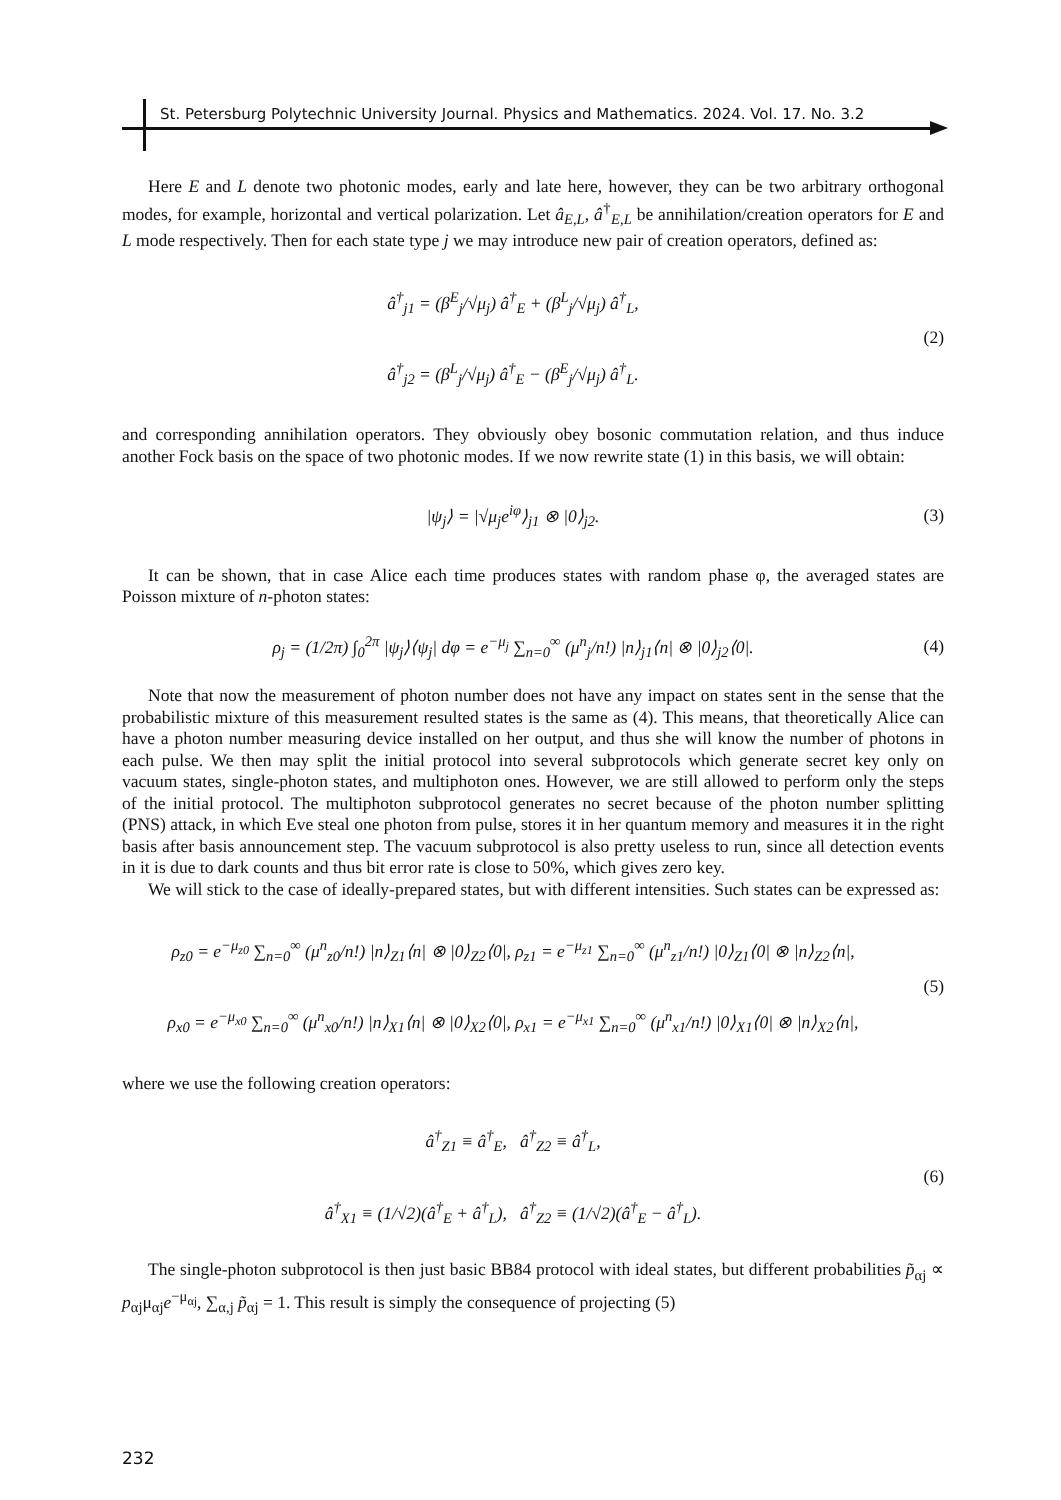St. Petersburg Polytechnic University Journal. Physics and Mathematics. 2024. Vol. 17. No. 3.2
Here E and L denote two photonic modes, early and late here, however, they can be two arbitrary orthogonal modes, for example, horizontal and vertical polarization. Let â<sub>E,L</sub>, â<sup>†</sup><sub>E,L</sub> be annihilation/creation operators for E and L mode respectively. Then for each state type j we may introduce new pair of creation operators, defined as:
â<sup>†</sup><sub>j1</sub> = (β<sup>E</sup><sub>j</sub>/√μ<sub>j</sub>) â<sup>†</sup><sub>E</sub> + (β<sup>L</sup><sub>j</sub>/√μ<sub>j</sub>) â<sup>†</sup><sub>L</sub>,
â<sup>†</sup><sub>j2</sub> = (β<sup>L</sup><sub>j</sub>/√μ<sub>j</sub>) â<sup>†</sup><sub>E</sub> − (β<sup>E</sup><sub>j</sub>/√μ<sub>j</sub>) â<sup>†</sup><sub>L</sub>.
(2)
and corresponding annihilation operators. They obviously obey bosonic commutation relation, and thus induce another Fock basis on the space of two photonic modes. If we now rewrite state (1) in this basis, we will obtain:
|ψ<sub>j</sub>⟩ = |√μ<sub>j</sub>e<sup>iφ</sup>⟩<sub>j1</sub> ⊗ |0⟩<sub>j2</sub>.
(3)
It can be shown, that in case Alice each time produces states with random phase φ, the averaged states are Poisson mixture of n-photon states:
ρ<sub>j</sub> = (1/2π) ∫<sub>0</sub><sup>2π</sup> |ψ<sub>j</sub>⟩⟨ψ<sub>j</sub>| dφ = e<sup>−μ<sub>j</sub></sup> ∑<sub>n=0</sub><sup>∞</sup> (μ<sup>n</sup><sub>j</sub>/n!) |n⟩<sub>j1</sub>⟨n| ⊗ |0⟩<sub>j2</sub>⟨0|.
(4)
Note that now the measurement of photon number does not have any impact on states sent in the sense that the probabilistic mixture of this measurement resulted states is the same as (4). This means, that theoretically Alice can have a photon number measuring device installed on her output, and thus she will know the number of photons in each pulse. We then may split the initial protocol into several subprotocols which generate secret key only on vacuum states, single-photon states, and multiphoton ones. However, we are still allowed to perform only the steps of the initial protocol. The multiphoton subprotocol generates no secret because of the photon number splitting (PNS) attack, in which Eve steal one photon from pulse, stores it in her quantum memory and measures it in the right basis after basis announcement step. The vacuum subprotocol is also pretty useless to run, since all detection events in it is due to dark counts and thus bit error rate is close to 50%, which gives zero key.
We will stick to the case of ideally-prepared states, but with different intensities. Such states can be expressed as:
ρ<sub>z0</sub> = e<sup>−μ<sub>z0</sub></sup> ∑<sub>n=0</sub><sup>∞</sup> (μ<sup>n</sup><sub>z0</sub>/n!) |n⟩<sub>Z1</sub>⟨n| ⊗ |0⟩<sub>Z2</sub>⟨0|, ρ<sub>z1</sub> = e<sup>−μ<sub>z1</sub></sup> ∑<sub>n=0</sub><sup>∞</sup> (μ<sup>n</sup><sub>z1</sub>/n!) |0⟩<sub>Z1</sub>⟨0| ⊗ |n⟩<sub>Z2</sub>⟨n|,
ρ<sub>x0</sub> = e<sup>−μ<sub>x0</sub></sup> ∑<sub>n=0</sub><sup>∞</sup> (μ<sup>n</sup><sub>x0</sub>/n!) |n⟩<sub>X1</sub>⟨n| ⊗ |0⟩<sub>X2</sub>⟨0|, ρ<sub>x1</sub> = e<sup>−μ<sub>x1</sub></sup> ∑<sub>n=0</sub><sup>∞</sup> (μ<sup>n</sup><sub>x1</sub>/n!) |0⟩<sub>X1</sub>⟨0| ⊗ |n⟩<sub>X2</sub>⟨n|,
(5)
where we use the following creation operators:
â<sup>†</sup><sub>Z1</sub> ≡ â<sup>†</sup><sub>E</sub>, â<sup>†</sup><sub>Z2</sub> ≡ â<sup>†</sup><sub>L</sub>,
â<sup>†</sup><sub>X1</sub> ≡ (1/√2)(â<sup>†</sup><sub>E</sub> + â<sup>†</sup><sub>L</sub>), â<sup>†</sup><sub>Z2</sub> ≡ (1/√2)(â<sup>†</sup><sub>E</sub> − â<sup>†</sup><sub>L</sub>).
(6)
The single-photon subprotocol is then just basic BB84 protocol with ideal states, but different probabilities p̃<sub>αj</sub> ∝ p<sub>αj</sub>μ<sub>αj</sub>e<sup>−μ<sub>αj</sub></sup>, ∑<sub>α,j</sub> p̃<sub>αj</sub> = 1. This result is simply the consequence of projecting (5)
232